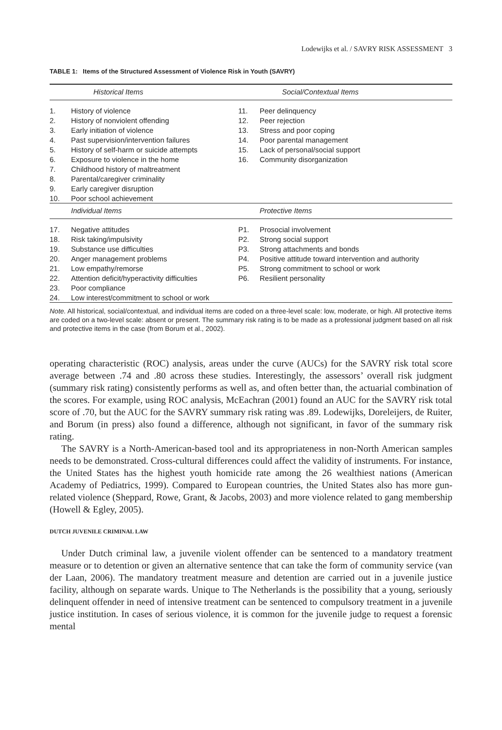Lodewijks et al. / SAVRY RISK ASSESSMENT 3
TABLE 1: Items of the Structured Assessment of Violence Risk in Youth (SAVRY)
| Historical Items | | Social/Contextual Items | |
| --- | --- | --- | --- |
| 1. | History of violence | 11. | Peer delinquency |
| 2. | History of nonviolent offending | 12. | Peer rejection |
| 3. | Early initiation of violence | 13. | Stress and poor coping |
| 4. | Past supervision/intervention failures | 14. | Poor parental management |
| 5. | History of self-harm or suicide attempts | 15. | Lack of personal/social support |
| 6. | Exposure to violence in the home | 16. | Community disorganization |
| 7. | Childhood history of maltreatment | | |
| 8. | Parental/caregiver criminality | | |
| 9. | Early caregiver disruption | | |
| 10. | Poor school achievement | | |
| | Individual Items | | Protective Items |
| 17. | Negative attitudes | P1. | Prosocial involvement |
| 18. | Risk taking/impulsivity | P2. | Strong social support |
| 19. | Substance use difficulties | P3. | Strong attachments and bonds |
| 20. | Anger management problems | P4. | Positive attitude toward intervention and authority |
| 21. | Low empathy/remorse | P5. | Strong commitment to school or work |
| 22. | Attention deficit/hyperactivity difficulties | P6. | Resilient personality |
| 23. | Poor compliance | | |
| 24. | Low interest/commitment to school or work | | |
Note. All historical, social/contextual, and individual items are coded on a three-level scale: low, moderate, or high. All protective items are coded on a two-level scale: absent or present. The summary risk rating is to be made as a professional judgment based on all risk and protective items in the case (from Borum et al., 2002).
operating characteristic (ROC) analysis, areas under the curve (AUCs) for the SAVRY risk total score average between .74 and .80 across these studies. Interestingly, the assessors’ overall risk judgment (summary risk rating) consistently performs as well as, and often better than, the actuarial combination of the scores. For example, using ROC analysis, McEachran (2001) found an AUC for the SAVRY risk total score of .70, but the AUC for the SAVRY summary risk rating was .89. Lodewijks, Doreleijers, de Ruiter, and Borum (in press) also found a difference, although not significant, in favor of the summary risk rating.
The SAVRY is a North-American-based tool and its appropriateness in non-North American samples needs to be demonstrated. Cross-cultural differences could affect the validity of instruments. For instance, the United States has the highest youth homicide rate among the 26 wealthiest nations (American Academy of Pediatrics, 1999). Compared to European countries, the United States also has more gun-related violence (Sheppard, Rowe, Grant, & Jacobs, 2003) and more violence related to gang membership (Howell & Egley, 2005).
DUTCH JUVENILE CRIMINAL LAW
Under Dutch criminal law, a juvenile violent offender can be sentenced to a mandatory treatment measure or to detention or given an alternative sentence that can take the form of community service (van der Laan, 2006). The mandatory treatment measure and detention are carried out in a juvenile justice facility, although on separate wards. Unique to The Netherlands is the possibility that a young, seriously delinquent offender in need of intensive treatment can be sentenced to compulsory treatment in a juvenile justice institution. In cases of serious violence, it is common for the juvenile judge to request a forensic mental